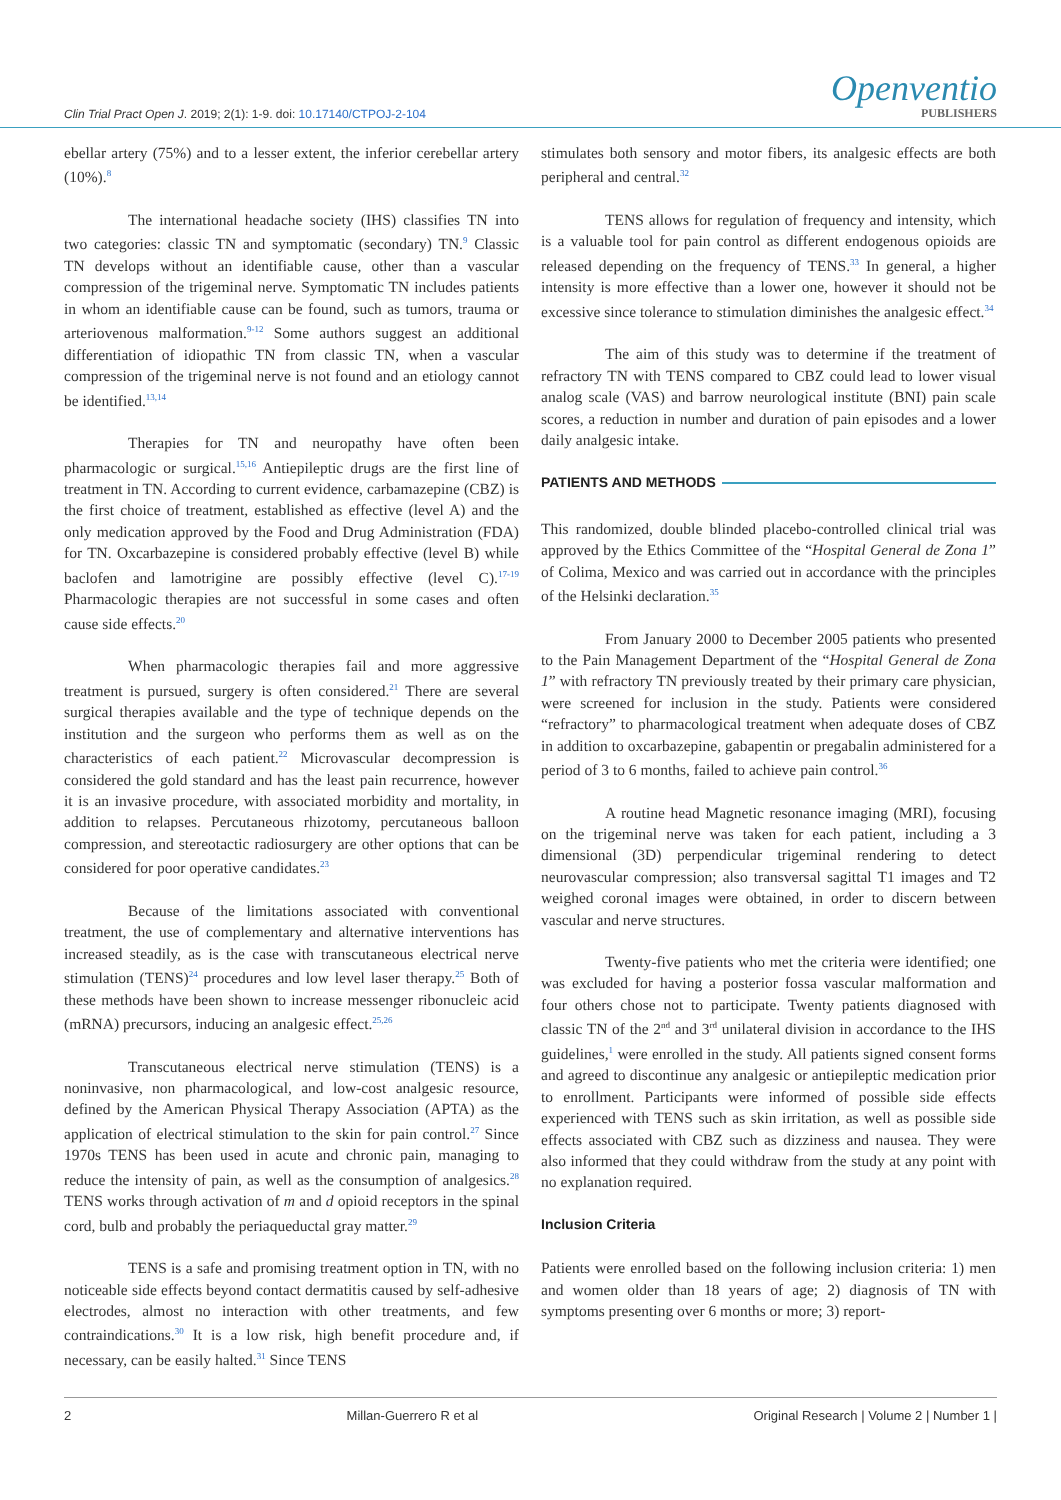Clin Trial Pract Open J. 2019; 2(1): 1-9. doi: 10.17140/CTPOJ-2-104
Openventio
PUBLISHERS
ebellar artery (75%) and to a lesser extent, the inferior cerebellar artery (10%).<sup>8</sup>
The international headache society (IHS) classifies TN into two categories: classic TN and symptomatic (secondary) TN.<sup>9</sup> Classic TN develops without an identifiable cause, other than a vascular compression of the trigeminal nerve. Symptomatic TN includes patients in whom an identifiable cause can be found, such as tumors, trauma or arteriovenous malformation.<sup>9-12</sup> Some authors suggest an additional differentiation of idiopathic TN from classic TN, when a vascular compression of the trigeminal nerve is not found and an etiology cannot be identified.<sup>13,14</sup>
Therapies for TN and neuropathy have often been pharmacologic or surgical.<sup>15,16</sup> Antiepileptic drugs are the first line of treatment in TN. According to current evidence, carbamazepine (CBZ) is the first choice of treatment, established as effective (level A) and the only medication approved by the Food and Drug Administration (FDA) for TN. Oxcarbazepine is considered probably effective (level B) while baclofen and lamotrigine are possibly effective (level C).<sup>17-19</sup> Pharmacologic therapies are not successful in some cases and often cause side effects.<sup>20</sup>
When pharmacologic therapies fail and more aggressive treatment is pursued, surgery is often considered.<sup>21</sup> There are several surgical therapies available and the type of technique depends on the institution and the surgeon who performs them as well as on the characteristics of each patient.<sup>22</sup> Microvascular decompression is considered the gold standard and has the least pain recurrence, however it is an invasive procedure, with associated morbidity and mortality, in addition to relapses. Percutaneous rhizotomy, percutaneous balloon compression, and stereotactic radiosurgery are other options that can be considered for poor operative candidates.<sup>23</sup>
Because of the limitations associated with conventional treatment, the use of complementary and alternative interventions has increased steadily, as is the case with transcutaneous electrical nerve stimulation (TENS)<sup>24</sup> procedures and low level laser therapy.<sup>25</sup> Both of these methods have been shown to increase messenger ribonucleic acid (mRNA) precursors, inducing an analgesic effect.<sup>25,26</sup>
Transcutaneous electrical nerve stimulation (TENS) is a noninvasive, non pharmacological, and low-cost analgesic resource, defined by the American Physical Therapy Association (APTA) as the application of electrical stimulation to the skin for pain control.<sup>27</sup> Since 1970s TENS has been used in acute and chronic pain, managing to reduce the intensity of pain, as well as the consumption of analgesics.<sup>28</sup> TENS works through activation of m and d opioid receptors in the spinal cord, bulb and probably the periaqueductal gray matter.<sup>29</sup>
TENS is a safe and promising treatment option in TN, with no noticeable side effects beyond contact dermatitis caused by self-adhesive electrodes, almost no interaction with other treatments, and few contraindications.<sup>30</sup> It is a low risk, high benefit procedure and, if necessary, can be easily halted.<sup>31</sup> Since TENS
stimulates both sensory and motor fibers, its analgesic effects are both peripheral and central.<sup>32</sup>
TENS allows for regulation of frequency and intensity, which is a valuable tool for pain control as different endogenous opioids are released depending on the frequency of TENS.<sup>33</sup> In general, a higher intensity is more effective than a lower one, however it should not be excessive since tolerance to stimulation diminishes the analgesic effect.<sup>34</sup>
The aim of this study was to determine if the treatment of refractory TN with TENS compared to CBZ could lead to lower visual analog scale (VAS) and barrow neurological institute (BNI) pain scale scores, a reduction in number and duration of pain episodes and a lower daily analgesic intake.
PATIENTS AND METHODS
This randomized, double blinded placebo-controlled clinical trial was approved by the Ethics Committee of the “Hospital General de Zona 1” of Colima, Mexico and was carried out in accordance with the principles of the Helsinki declaration.<sup>35</sup>
From January 2000 to December 2005 patients who presented to the Pain Management Department of the “Hospital General de Zona 1” with refractory TN previously treated by their primary care physician, were screened for inclusion in the study. Patients were considered “refractory” to pharmacological treatment when adequate doses of CBZ in addition to oxcarbazepine, gabapentin or pregabalin administered for a period of 3 to 6 months, failed to achieve pain control.<sup>36</sup>
A routine head Magnetic resonance imaging (MRI), focusing on the trigeminal nerve was taken for each patient, including a 3 dimensional (3D) perpendicular trigeminal rendering to detect neurovascular compression; also transversal sagittal T1 images and T2 weighed coronal images were obtained, in order to discern between vascular and nerve structures.
Twenty-five patients who met the criteria were identified; one was excluded for having a posterior fossa vascular malformation and four others chose not to participate. Twenty patients diagnosed with classic TN of the 2<sup>nd</sup> and 3<sup>rd</sup> unilateral division in accordance to the IHS guidelines,<sup>1</sup> were enrolled in the study. All patients signed consent forms and agreed to discontinue any analgesic or antiepileptic medication prior to enrollment. Participants were informed of possible side effects experienced with TENS such as skin irritation, as well as possible side effects associated with CBZ such as dizziness and nausea. They were also informed that they could withdraw from the study at any point with no explanation required.
Inclusion Criteria
Patients were enrolled based on the following inclusion criteria: 1) men and women older than 18 years of age; 2) diagnosis of TN with symptoms presenting over 6 months or more; 3) report-
2 Millan-Guerrero R et al Original Research | Volume 2 | Number 1 |